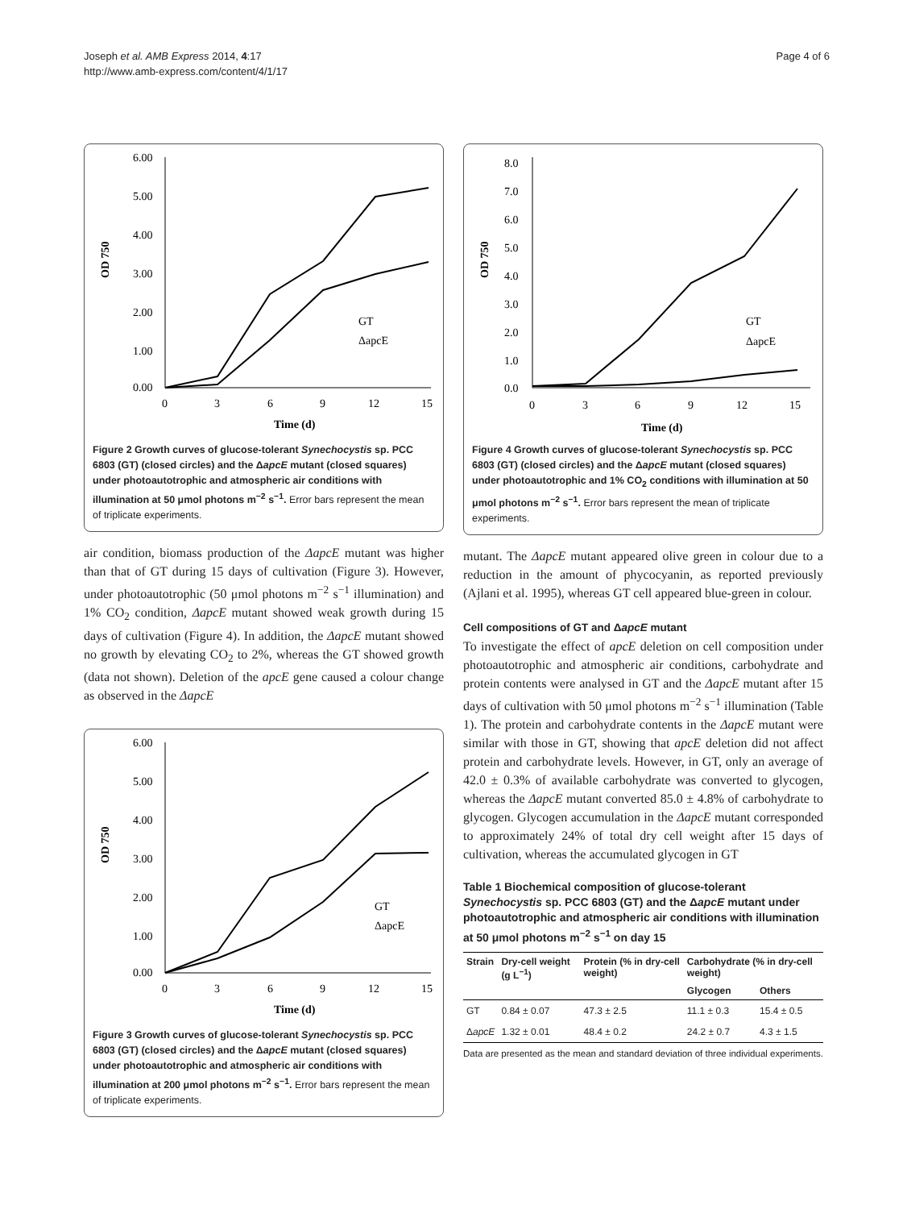Joseph et al. AMB Express 2014, 4:17
http://www.amb-express.com/content/4/1/17
Page 4 of 6
6.00
5.00
4.00
3.00
2.00
1.00
0.00
0
3
6
9
12
15
Time (d)
OD 750
GT
ΔapcE
Figure 2 Growth curves of glucose-tolerant Synechocystis sp. PCC 6803 (GT) (closed circles) and the ΔapcE mutant (closed squares) under photoautotrophic and atmospheric air conditions with illumination at 50 μmol photons m<sup>−2</sup> s<sup>−1</sup>. Error bars represent the mean of triplicate experiments.
air condition, biomass production of the ΔapcE mutant was higher than that of GT during 15 days of cultivation (Figure 3). However, under photoautotrophic (50 μmol photons m<sup>−2</sup> s<sup>−1</sup> illumination) and 1% CO<sub>2</sub> condition, ΔapcE mutant showed weak growth during 15 days of cultivation (Figure 4). In addition, the ΔapcE mutant showed no growth by elevating CO<sub>2</sub> to 2%, whereas the GT showed growth (data not shown). Deletion of the apcE gene caused a colour change as observed in the ΔapcE
6.00
5.00
4.00
3.00
2.00
1.00
0.00
0
3
6
9
12
15
Time (d)
OD 750
GT
ΔapcE
Figure 3 Growth curves of glucose-tolerant Synechocystis sp. PCC 6803 (GT) (closed circles) and the ΔapcE mutant (closed squares) under photoautotrophic and atmospheric air conditions with illumination at 200 μmol photons m<sup>−2</sup> s<sup>−1</sup>. Error bars represent the mean of triplicate experiments.
8.0
7.0
6.0
5.0
4.0
3.0
2.0
1.0
0.0
0
3
6
9
12
15
Time (d)
OD 750
GT
ΔapcE
Figure 4 Growth curves of glucose-tolerant Synechocystis sp. PCC 6803 (GT) (closed circles) and the ΔapcE mutant (closed squares) under photoautotrophic and 1% CO<sub>2</sub> conditions with illumination at 50 μmol photons m<sup>−2</sup> s<sup>−1</sup>. Error bars represent the mean of triplicate experiments.
mutant. The ΔapcE mutant appeared olive green in colour due to a reduction in the amount of phycocyanin, as reported previously (Ajlani et al. 1995), whereas GT cell appeared blue-green in colour.
Cell compositions of GT and ΔapcE mutant
To investigate the effect of apcE deletion on cell composition under photoautotrophic and atmospheric air conditions, carbohydrate and protein contents were analysed in GT and the ΔapcE mutant after 15 days of cultivation with 50 μmol photons m<sup>−2</sup> s<sup>−1</sup> illumination (Table 1). The protein and carbohydrate contents in the ΔapcE mutant were similar with those in GT, showing that apcE deletion did not affect protein and carbohydrate levels. However, in GT, only an average of 42.0 ± 0.3% of available carbohydrate was converted to glycogen, whereas the ΔapcE mutant converted 85.0 ± 4.8% of carbohydrate to glycogen. Glycogen accumulation in the ΔapcE mutant corresponded to approximately 24% of total dry cell weight after 15 days of cultivation, whereas the accumulated glycogen in GT
Table 1 Biochemical composition of glucose-tolerant Synechocystis sp. PCC 6803 (GT) and the ΔapcE mutant under photoautotrophic and atmospheric air conditions with illumination at 50 μmol photons m<sup>−2</sup> s<sup>−1</sup> on day 15
| Strain | Dry-cell weight (g L<sup>−1</sup>) | Protein (% in dry-cell weight) | Carbohydrate (% in dry-cell weight) | |
| --- | --- | --- | --- | --- |
| | | | Glycogen | Others |
| GT | 0.84 ± 0.07 | 47.3 ± 2.5 | 11.1 ± 0.3 | 15.4 ± 0.5 |
| Δ apcE | 1.32 ± 0.01 | 48.4 ± 0.2 | 24.2 ± 0.7 | 4.3 ± 1.5 |
Data are presented as the mean and standard deviation of three individual experiments.